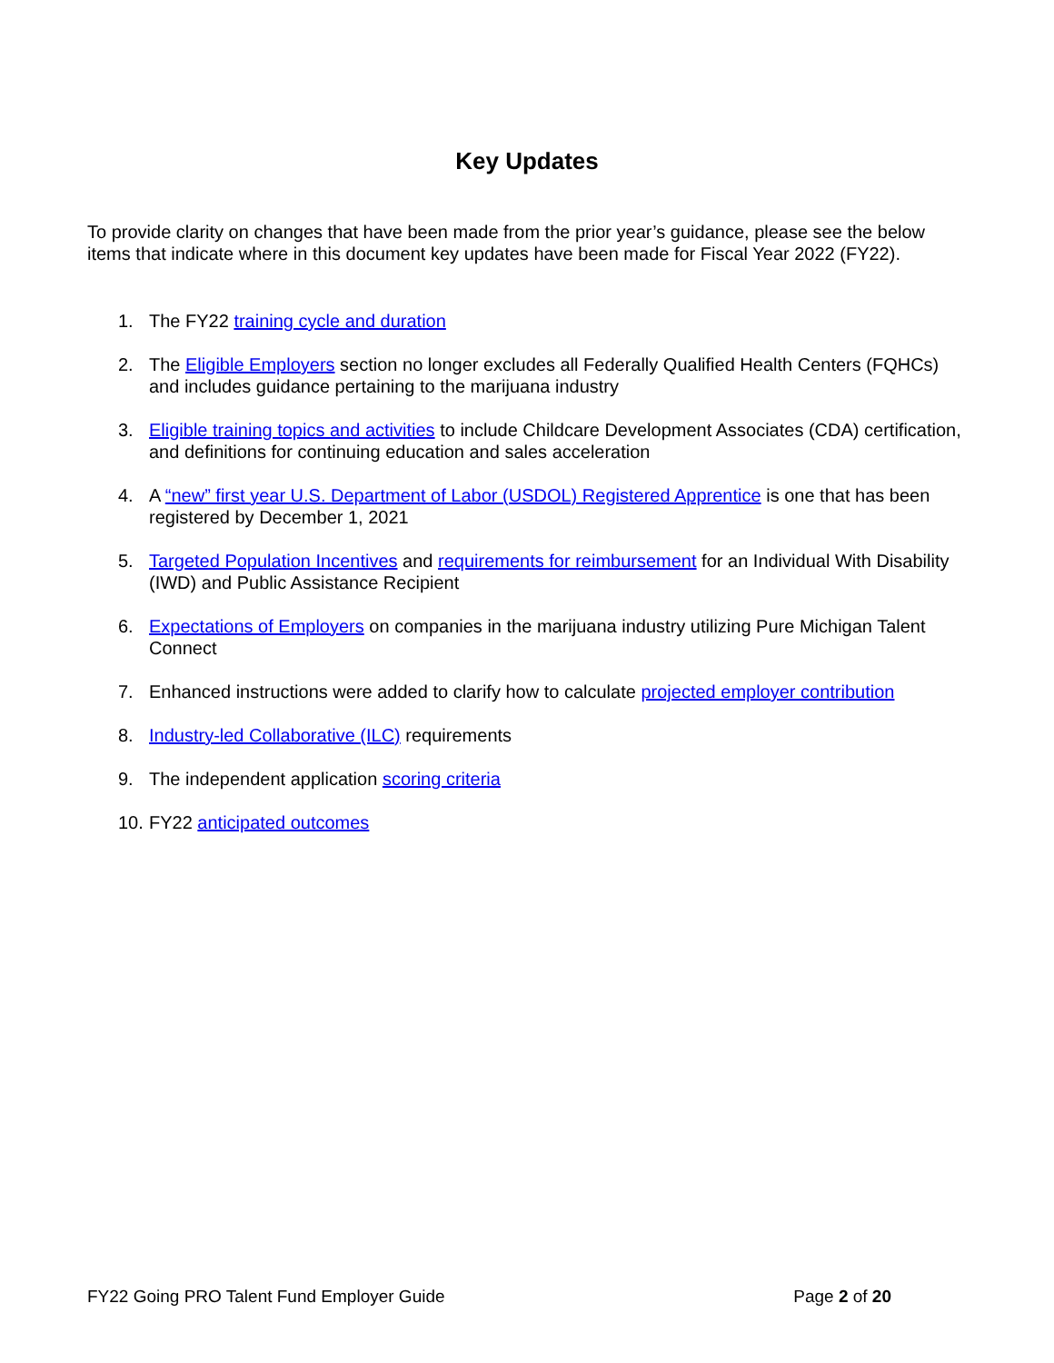Key Updates
To provide clarity on changes that have been made from the prior year’s guidance, please see the below items that indicate where in this document key updates have been made for Fiscal Year 2022 (FY22).
1. The FY22 training cycle and duration
2. The Eligible Employers section no longer excludes all Federally Qualified Health Centers (FQHCs) and includes guidance pertaining to the marijuana industry
3. Eligible training topics and activities to include Childcare Development Associates (CDA) certification, and definitions for continuing education and sales acceleration
4. A “new” first year U.S. Department of Labor (USDOL) Registered Apprentice is one that has been registered by December 1, 2021
5. Targeted Population Incentives and requirements for reimbursement for an Individual With Disability (IWD) and Public Assistance Recipient
6. Expectations of Employers on companies in the marijuana industry utilizing Pure Michigan Talent Connect
7. Enhanced instructions were added to clarify how to calculate projected employer contribution
8. Industry-led Collaborative (ILC) requirements
9. The independent application scoring criteria
10. FY22 anticipated outcomes
FY22 Going PRO Talent Fund Employer Guide Page 2 of 20